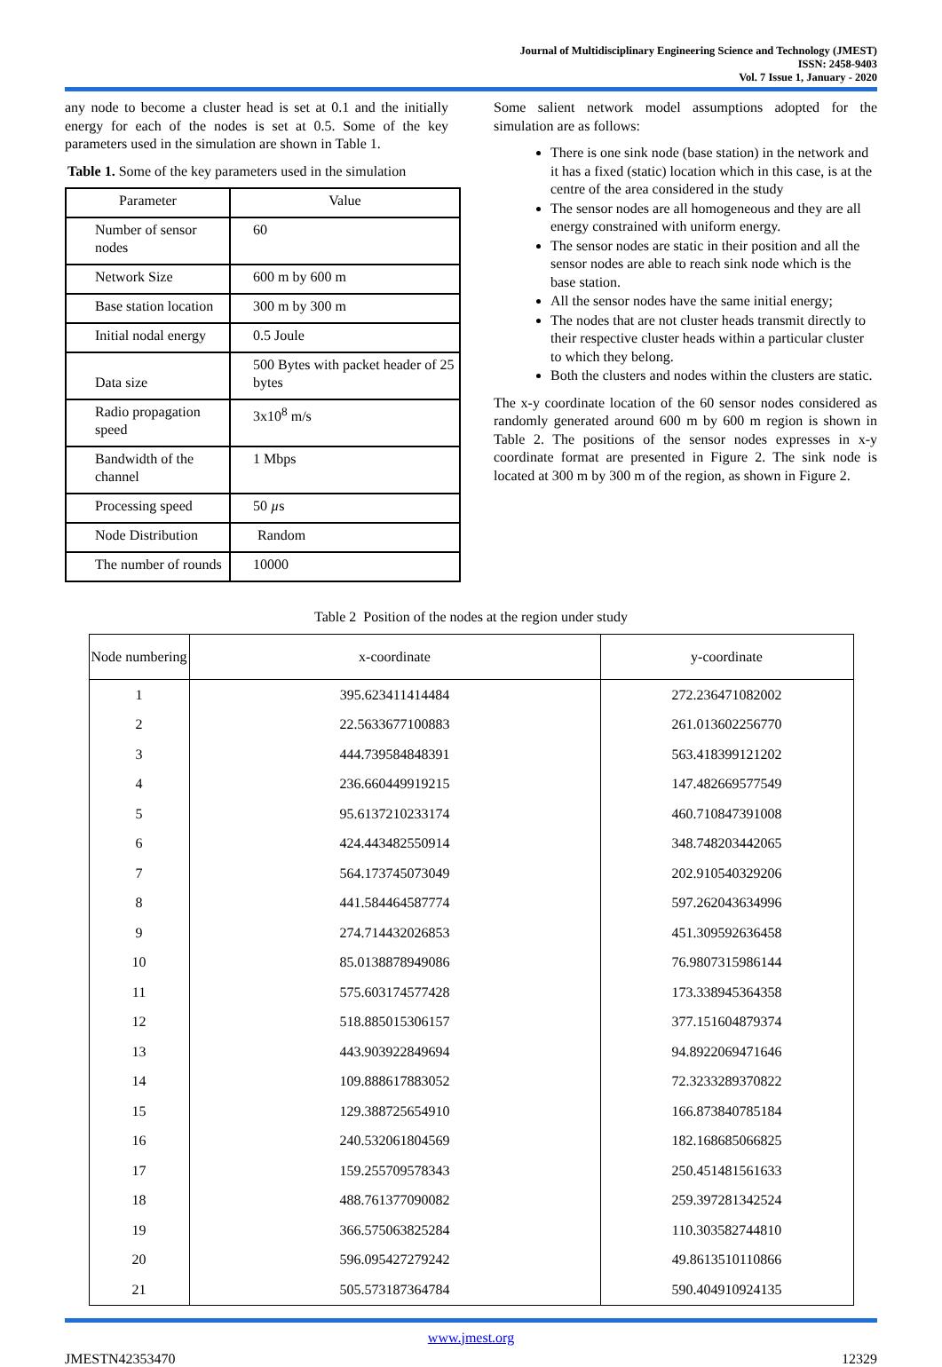Journal of Multidisciplinary Engineering Science and Technology (JMEST)
ISSN: 2458-9403
Vol. 7 Issue 1, January - 2020
any node to become a cluster head is set at 0.1 and the initially energy for each of the nodes is set at 0.5. Some of the key parameters used in the simulation are shown in Table 1.
Table 1. Some of the key parameters used in the simulation
| Parameter | Value |
| Number of sensor nodes | 60 |
| Network Size | 600 m by 600 m |
| Base station location | 300 m by 300 m |
| Initial nodal energy | 0.5 Joule |
| Data size | 500 Bytes with packet header of 25 bytes |
| Radio propagation speed | 3x10<sup>8</sup> m/s |
| Bandwidth of the channel | 1 Mbps |
| Processing speed | 50 µ s |
| Node Distribution | Random |
| The number of rounds | 10000 |
Some salient network model assumptions adopted for the simulation are as follows:
There is one sink node (base station) in the network and it has a fixed (static) location which in this case, is at the centre of the area considered in the study
The sensor nodes are all homogeneous and they are all energy constrained with uniform energy.
The sensor nodes are static in their position and all the sensor nodes are able to reach sink node which is the base station.
All the sensor nodes have the same initial energy;
The nodes that are not cluster heads transmit directly to their respective cluster heads within a particular cluster to which they belong.
Both the clusters and nodes within the clusters are static.
The x-y coordinate location of the 60 sensor nodes considered as randomly generated around 600 m by 600 m region is shown in Table 2. The positions of the sensor nodes expresses in x-y coordinate format are presented in Figure 2. The sink node is located at 300 m by 300 m of the region, as shown in Figure 2.
Table 2 Position of the nodes at the region under study
| Node numbering | x-coordinate | y-coordinate |
| --- | --- | --- |
| 1 | 395.623411414484 | 272.236471082002 |
| 2 | 22.5633677100883 | 261.013602256770 |
| 3 | 444.739584848391 | 563.418399121202 |
| 4 | 236.660449919215 | 147.482669577549 |
| 5 | 95.6137210233174 | 460.710847391008 |
| 6 | 424.443482550914 | 348.748203442065 |
| 7 | 564.173745073049 | 202.910540329206 |
| 8 | 441.584464587774 | 597.262043634996 |
| 9 | 274.714432026853 | 451.309592636458 |
| 10 | 85.0138878949086 | 76.9807315986144 |
| 11 | 575.603174577428 | 173.338945364358 |
| 12 | 518.885015306157 | 377.151604879374 |
| 13 | 443.903922849694 | 94.8922069471646 |
| 14 | 109.888617883052 | 72.3233289370822 |
| 15 | 129.388725654910 | 166.873840785184 |
| 16 | 240.532061804569 | 182.168685066825 |
| 17 | 159.255709578343 | 250.451481561633 |
| 18 | 488.761377090082 | 259.397281342524 |
| 19 | 366.575063825284 | 110.303582744810 |
| 20 | 596.095427279242 | 49.8613510110866 |
| 21 | 505.573187364784 | 590.404910924135 |
www.jmest.org
JMESTN42353470 12329